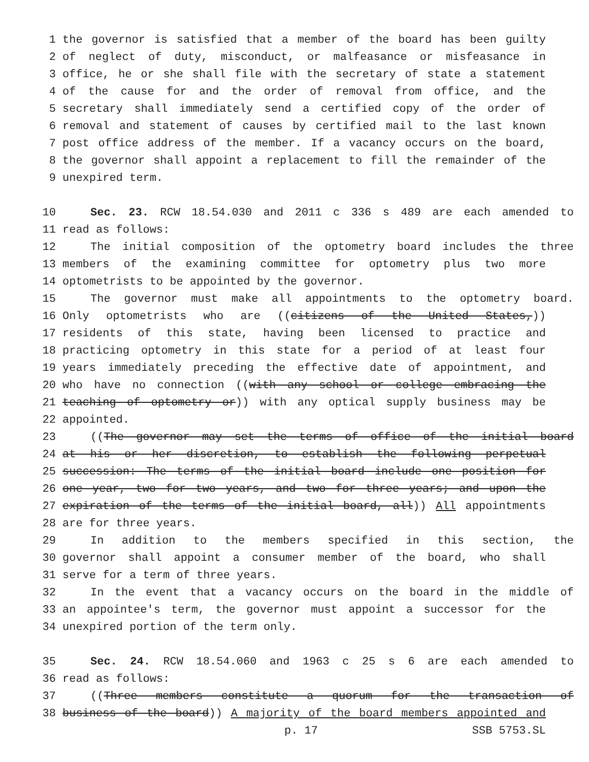1 the governor is satisfied that a member of the board has been guilty
2 of neglect of duty, misconduct, or malfeasance or misfeasance in
3 office, he or she shall file with the secretary of state a statement
4 of the cause for and the order of removal from office, and the
5 secretary shall immediately send a certified copy of the order of
6 removal and statement of causes by certified mail to the last known
7 post office address of the member. If a vacancy occurs on the board,
8 the governor shall appoint a replacement to fill the remainder of the
9 unexpired term.
10 Sec. 23. RCW 18.54.030 and 2011 c 336 s 489 are each amended to
11 read as follows:
12 The initial composition of the optometry board includes the three
13 members of the examining committee for optometry plus two more
14 optometrists to be appointed by the governor.
15 The governor must make all appointments to the optometry board.
16 Only optometrists who are ((citizens of the United States,))
17 residents of this state, having been licensed to practice and
18 practicing optometry in this state for a period of at least four
19 years immediately preceding the effective date of appointment, and
20 who have no connection ((with any school or college embracing the
21 teaching of optometry or)) with any optical supply business may be
22 appointed.
23 ((The governor may set the terms of office of the initial board
24 at his or her discretion, to establish the following perpetual
25 succession: The terms of the initial board include one position for
26 one year, two for two years, and two for three years; and upon the
27 expiration of the terms of the initial board, all)) All appointments
28 are for three years.
29 In addition to the members specified in this section, the
30 governor shall appoint a consumer member of the board, who shall
31 serve for a term of three years.
32 In the event that a vacancy occurs on the board in the middle of
33 an appointee's term, the governor must appoint a successor for the
34 unexpired portion of the term only.
35 Sec. 24. RCW 18.54.060 and 1963 c 25 s 6 are each amended to
36 read as follows:
37 ((Three members constitute a quorum for the transaction of
38 business of the board)) A majority of the board members appointed and
p. 17 SSB 5753.SL